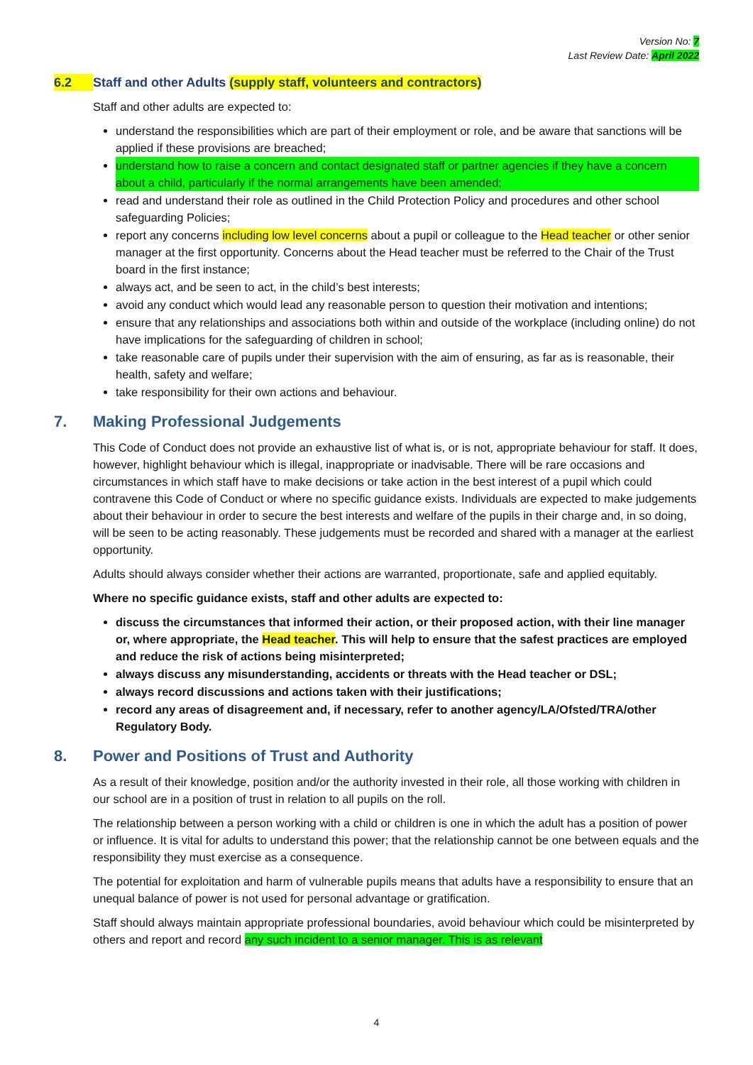Version No: 7
Last Review Date: April 2022
6.2 Staff and other Adults (supply staff, volunteers and contractors)
Staff and other adults are expected to:
understand the responsibilities which are part of their employment or role, and be aware that sanctions will be applied if these provisions are breached;
understand how to raise a concern and contact designated staff or partner agencies if they have a concern about a child, particularly if the normal arrangements have been amended;
read and understand their role as outlined in the Child Protection Policy and procedures and other school safeguarding Policies;
report any concerns including low level concerns about a pupil or colleague to the Head teacher or other senior manager at the first opportunity. Concerns about the Head teacher must be referred to the Chair of the Trust board in the first instance;
always act, and be seen to act, in the child’s best interests;
avoid any conduct which would lead any reasonable person to question their motivation and intentions;
ensure that any relationships and associations both within and outside of the workplace (including online) do not have implications for the safeguarding of children in school;
take reasonable care of pupils under their supervision with the aim of ensuring, as far as is reasonable, their health, safety and welfare;
take responsibility for their own actions and behaviour.
7. Making Professional Judgements
This Code of Conduct does not provide an exhaustive list of what is, or is not, appropriate behaviour for staff. It does, however, highlight behaviour which is illegal, inappropriate or inadvisable. There will be rare occasions and circumstances in which staff have to make decisions or take action in the best interest of a pupil which could contravene this Code of Conduct or where no specific guidance exists. Individuals are expected to make judgements about their behaviour in order to secure the best interests and welfare of the pupils in their charge and, in so doing, will be seen to be acting reasonably. These judgements must be recorded and shared with a manager at the earliest opportunity.
Adults should always consider whether their actions are warranted, proportionate, safe and applied equitably.
Where no specific guidance exists, staff and other adults are expected to:
discuss the circumstances that informed their action, or their proposed action, with their line manager or, where appropriate, the Head teacher. This will help to ensure that the safest practices are employed and reduce the risk of actions being misinterpreted;
always discuss any misunderstanding, accidents or threats with the Head teacher or DSL;
always record discussions and actions taken with their justifications;
record any areas of disagreement and, if necessary, refer to another agency/LA/Ofsted/TRA/other Regulatory Body.
8. Power and Positions of Trust and Authority
As a result of their knowledge, position and/or the authority invested in their role, all those working with children in our school are in a position of trust in relation to all pupils on the roll.
The relationship between a person working with a child or children is one in which the adult has a position of power or influence. It is vital for adults to understand this power; that the relationship cannot be one between equals and the responsibility they must exercise as a consequence.
The potential for exploitation and harm of vulnerable pupils means that adults have a responsibility to ensure that an unequal balance of power is not used for personal advantage or gratification.
Staff should always maintain appropriate professional boundaries, avoid behaviour which could be misinterpreted by others and report and record any such incident to a senior manager. This is as relevant
4